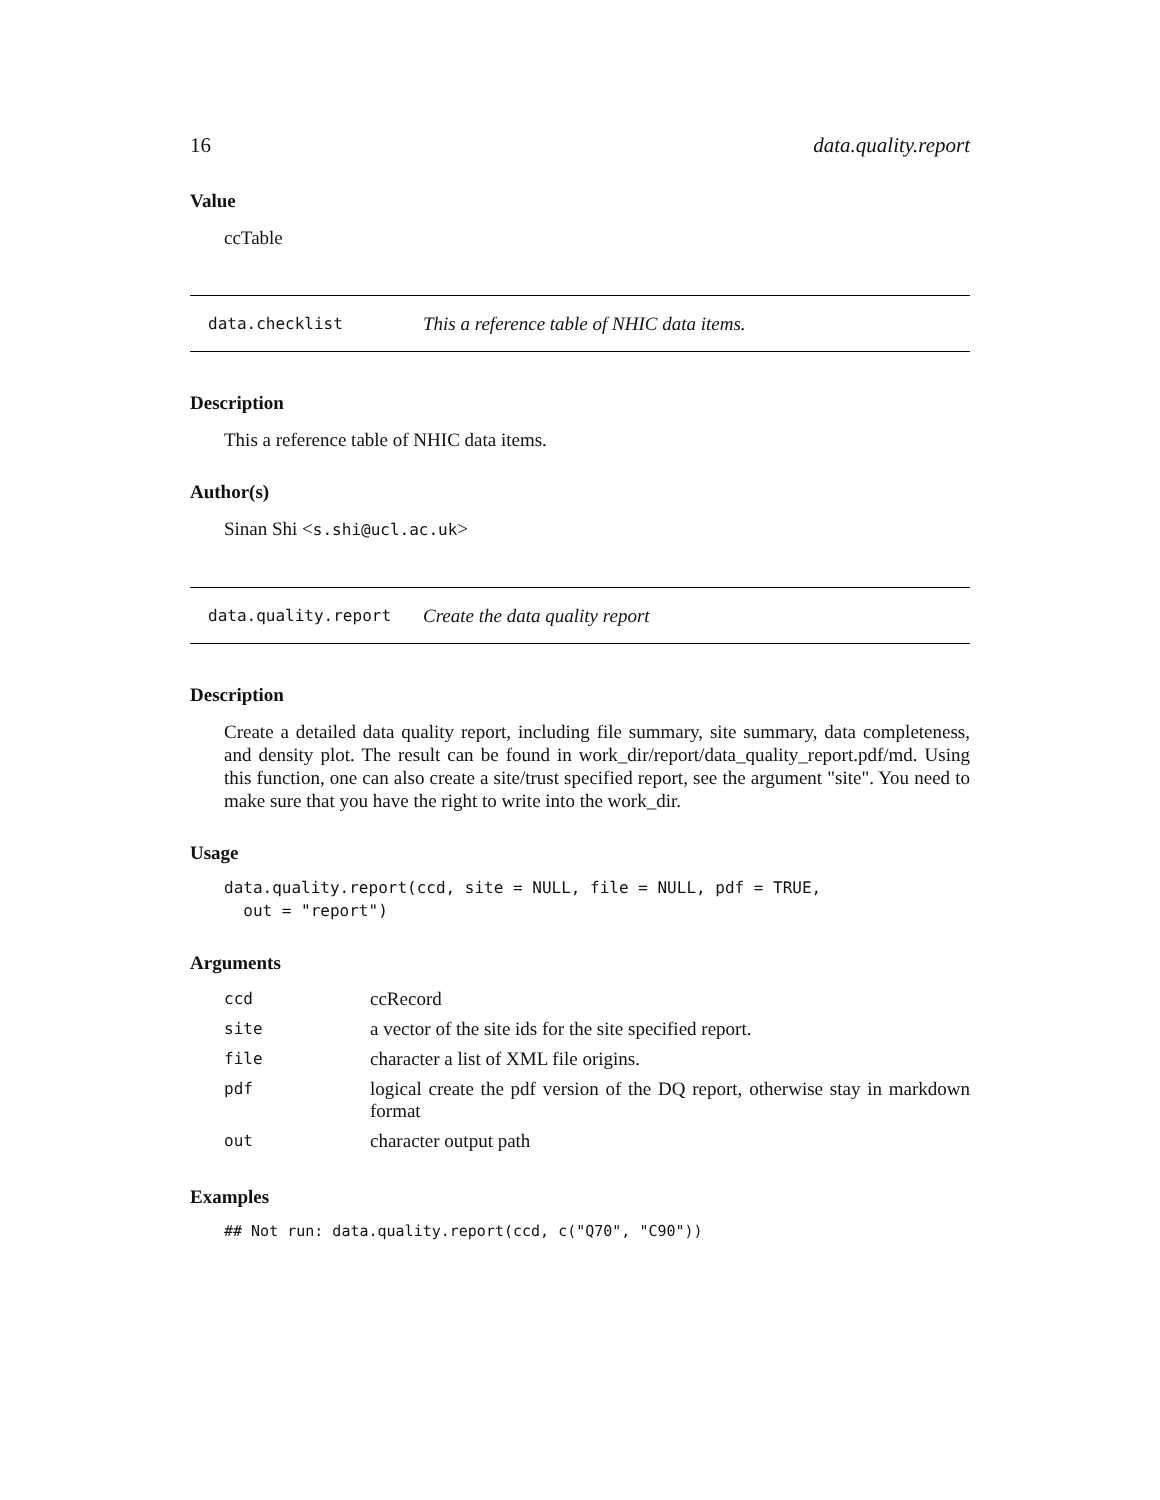16 data.quality.report
Value
ccTable
data.checklist This a reference table of NHIC data items.
Description
This a reference table of NHIC data items.
Author(s)
Sinan Shi <s.shi@ucl.ac.uk>
data.quality.report Create the data quality report
Description
Create a detailed data quality report, including file summary, site summary, data completeness, and density plot. The result can be found in work_dir/report/data_quality_report.pdf/md. Using this function, one can also create a site/trust specified report, see the argument "site". You need to make sure that you have the right to write into the work_dir.
Usage
data.quality.report(ccd, site = NULL, file = NULL, pdf = TRUE,
  out = "report")
Arguments
| ccd | ccRecord |
| site | a vector of the site ids for the site specified report. |
| file | character a list of XML file origins. |
| pdf | logical create the pdf version of the DQ report, otherwise stay in markdown format |
| out | character output path |
Examples
## Not run: data.quality.report(ccd, c("Q70", "C90"))